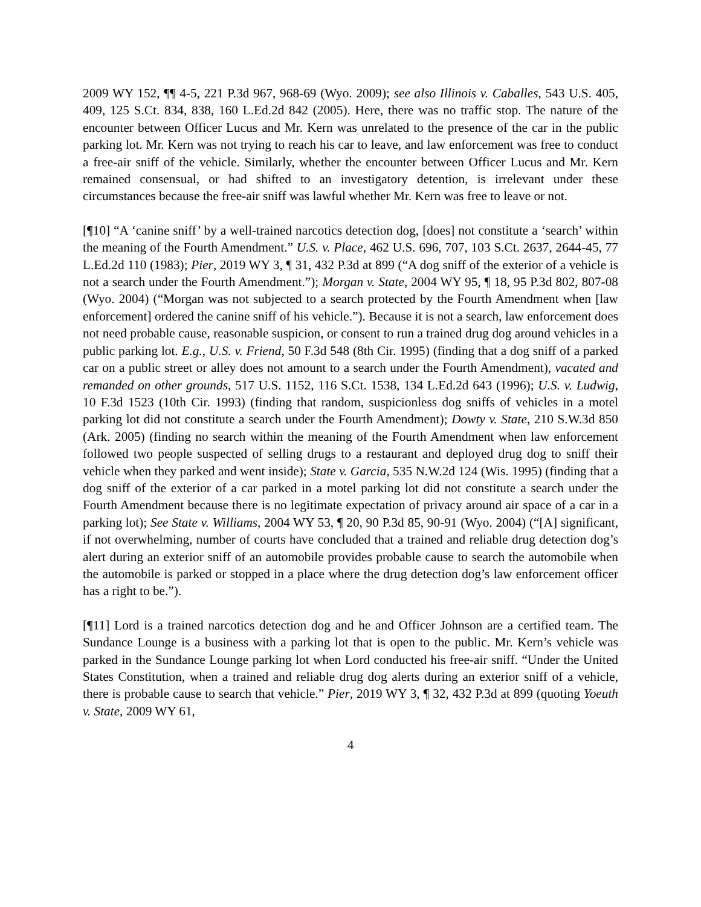2009 WY 152, ¶¶ 4-5, 221 P.3d 967, 968-69 (Wyo. 2009); see also Illinois v. Caballes, 543 U.S. 405, 409, 125 S.Ct. 834, 838, 160 L.Ed.2d 842 (2005). Here, there was no traffic stop. The nature of the encounter between Officer Lucus and Mr. Kern was unrelated to the presence of the car in the public parking lot. Mr. Kern was not trying to reach his car to leave, and law enforcement was free to conduct a free-air sniff of the vehicle. Similarly, whether the encounter between Officer Lucus and Mr. Kern remained consensual, or had shifted to an investigatory detention, is irrelevant under these circumstances because the free-air sniff was lawful whether Mr. Kern was free to leave or not.
[¶10] “A ‘canine sniff’ by a well-trained narcotics detection dog, [does] not constitute a ‘search’ within the meaning of the Fourth Amendment.” U.S. v. Place, 462 U.S. 696, 707, 103 S.Ct. 2637, 2644-45, 77 L.Ed.2d 110 (1983); Pier, 2019 WY 3, ¶ 31, 432 P.3d at 899 (“A dog sniff of the exterior of a vehicle is not a search under the Fourth Amendment.”); Morgan v. State, 2004 WY 95, ¶ 18, 95 P.3d 802, 807-08 (Wyo. 2004) (“Morgan was not subjected to a search protected by the Fourth Amendment when [law enforcement] ordered the canine sniff of his vehicle.”). Because it is not a search, law enforcement does not need probable cause, reasonable suspicion, or consent to run a trained drug dog around vehicles in a public parking lot. E.g., U.S. v. Friend, 50 F.3d 548 (8th Cir. 1995) (finding that a dog sniff of a parked car on a public street or alley does not amount to a search under the Fourth Amendment), vacated and remanded on other grounds, 517 U.S. 1152, 116 S.Ct. 1538, 134 L.Ed.2d 643 (1996); U.S. v. Ludwig, 10 F.3d 1523 (10th Cir. 1993) (finding that random, suspicionless dog sniffs of vehicles in a motel parking lot did not constitute a search under the Fourth Amendment); Dowty v. State, 210 S.W.3d 850 (Ark. 2005) (finding no search within the meaning of the Fourth Amendment when law enforcement followed two people suspected of selling drugs to a restaurant and deployed drug dog to sniff their vehicle when they parked and went inside); State v. Garcia, 535 N.W.2d 124 (Wis. 1995) (finding that a dog sniff of the exterior of a car parked in a motel parking lot did not constitute a search under the Fourth Amendment because there is no legitimate expectation of privacy around air space of a car in a parking lot); See State v. Williams, 2004 WY 53, ¶ 20, 90 P.3d 85, 90-91 (Wyo. 2004) (“[A] significant, if not overwhelming, number of courts have concluded that a trained and reliable drug detection dog’s alert during an exterior sniff of an automobile provides probable cause to search the automobile when the automobile is parked or stopped in a place where the drug detection dog’s law enforcement officer has a right to be.”).
[¶11] Lord is a trained narcotics detection dog and he and Officer Johnson are a certified team. The Sundance Lounge is a business with a parking lot that is open to the public. Mr. Kern’s vehicle was parked in the Sundance Lounge parking lot when Lord conducted his free-air sniff. “Under the United States Constitution, when a trained and reliable drug dog alerts during an exterior sniff of a vehicle, there is probable cause to search that vehicle.” Pier, 2019 WY 3, ¶ 32, 432 P.3d at 899 (quoting Yoeuth v. State, 2009 WY 61,
4